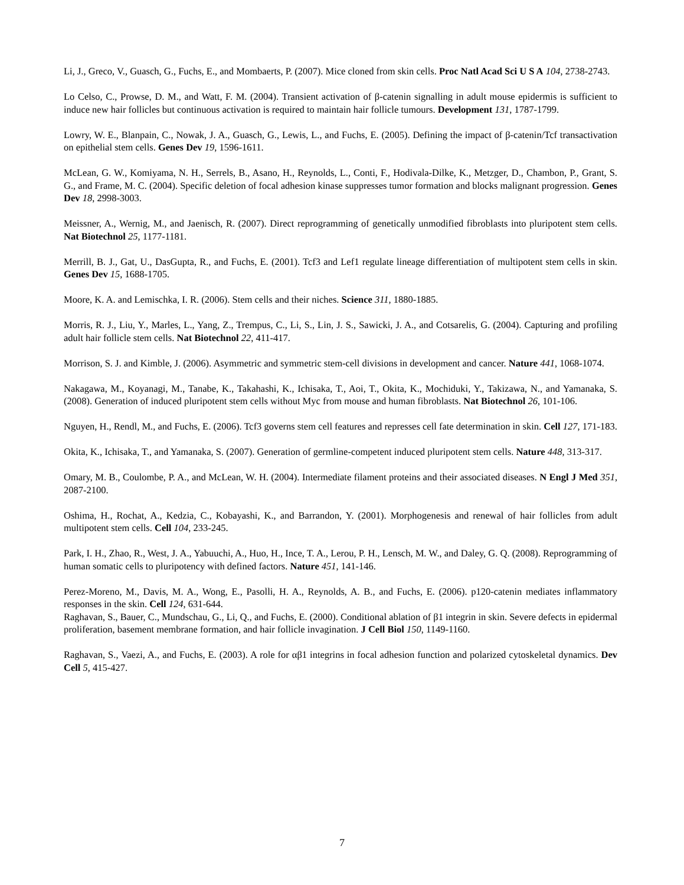Li, J., Greco, V., Guasch, G., Fuchs, E., and Mombaerts, P. (2007). Mice cloned from skin cells. Proc Natl Acad Sci U S A 104, 2738-2743.
Lo Celso, C., Prowse, D. M., and Watt, F. M. (2004). Transient activation of β-catenin signalling in adult mouse epidermis is sufficient to induce new hair follicles but continuous activation is required to maintain hair follicle tumours. Development 131, 1787-1799.
Lowry, W. E., Blanpain, C., Nowak, J. A., Guasch, G., Lewis, L., and Fuchs, E. (2005). Defining the impact of β-catenin/Tcf transactivation on epithelial stem cells. Genes Dev 19, 1596-1611.
McLean, G. W., Komiyama, N. H., Serrels, B., Asano, H., Reynolds, L., Conti, F., Hodivala-Dilke, K., Metzger, D., Chambon, P., Grant, S. G., and Frame, M. C. (2004). Specific deletion of focal adhesion kinase suppresses tumor formation and blocks malignant progression. Genes Dev 18, 2998-3003.
Meissner, A., Wernig, M., and Jaenisch, R. (2007). Direct reprogramming of genetically unmodified fibroblasts into pluripotent stem cells. Nat Biotechnol 25, 1177-1181.
Merrill, B. J., Gat, U., DasGupta, R., and Fuchs, E. (2001). Tcf3 and Lef1 regulate lineage differentiation of multipotent stem cells in skin. Genes Dev 15, 1688-1705.
Moore, K. A. and Lemischka, I. R. (2006). Stem cells and their niches. Science 311, 1880-1885.
Morris, R. J., Liu, Y., Marles, L., Yang, Z., Trempus, C., Li, S., Lin, J. S., Sawicki, J. A., and Cotsarelis, G. (2004). Capturing and profiling adult hair follicle stem cells. Nat Biotechnol 22, 411-417.
Morrison, S. J. and Kimble, J. (2006). Asymmetric and symmetric stem-cell divisions in development and cancer. Nature 441, 1068-1074.
Nakagawa, M., Koyanagi, M., Tanabe, K., Takahashi, K., Ichisaka, T., Aoi, T., Okita, K., Mochiduki, Y., Takizawa, N., and Yamanaka, S. (2008). Generation of induced pluripotent stem cells without Myc from mouse and human fibroblasts. Nat Biotechnol 26, 101-106.
Nguyen, H., Rendl, M., and Fuchs, E. (2006). Tcf3 governs stem cell features and represses cell fate determination in skin. Cell 127, 171-183.
Okita, K., Ichisaka, T., and Yamanaka, S. (2007). Generation of germline-competent induced pluripotent stem cells. Nature 448, 313-317.
Omary, M. B., Coulombe, P. A., and McLean, W. H. (2004). Intermediate filament proteins and their associated diseases. N Engl J Med 351, 2087-2100.
Oshima, H., Rochat, A., Kedzia, C., Kobayashi, K., and Barrandon, Y. (2001). Morphogenesis and renewal of hair follicles from adult multipotent stem cells. Cell 104, 233-245.
Park, I. H., Zhao, R., West, J. A., Yabuuchi, A., Huo, H., Ince, T. A., Lerou, P. H., Lensch, M. W., and Daley, G. Q. (2008). Reprogramming of human somatic cells to pluripotency with defined factors. Nature 451, 141-146.
Perez-Moreno, M., Davis, M. A., Wong, E., Pasolli, H. A., Reynolds, A. B., and Fuchs, E. (2006). p120-catenin mediates inflammatory responses in the skin. Cell 124, 631-644.
Raghavan, S., Bauer, C., Mundschau, G., Li, Q., and Fuchs, E. (2000). Conditional ablation of β1 integrin in skin. Severe defects in epidermal proliferation, basement membrane formation, and hair follicle invagination. J Cell Biol 150, 1149-1160.
Raghavan, S., Vaezi, A., and Fuchs, E. (2003). A role for αβ1 integrins in focal adhesion function and polarized cytoskeletal dynamics. Dev Cell 5, 415-427.
7